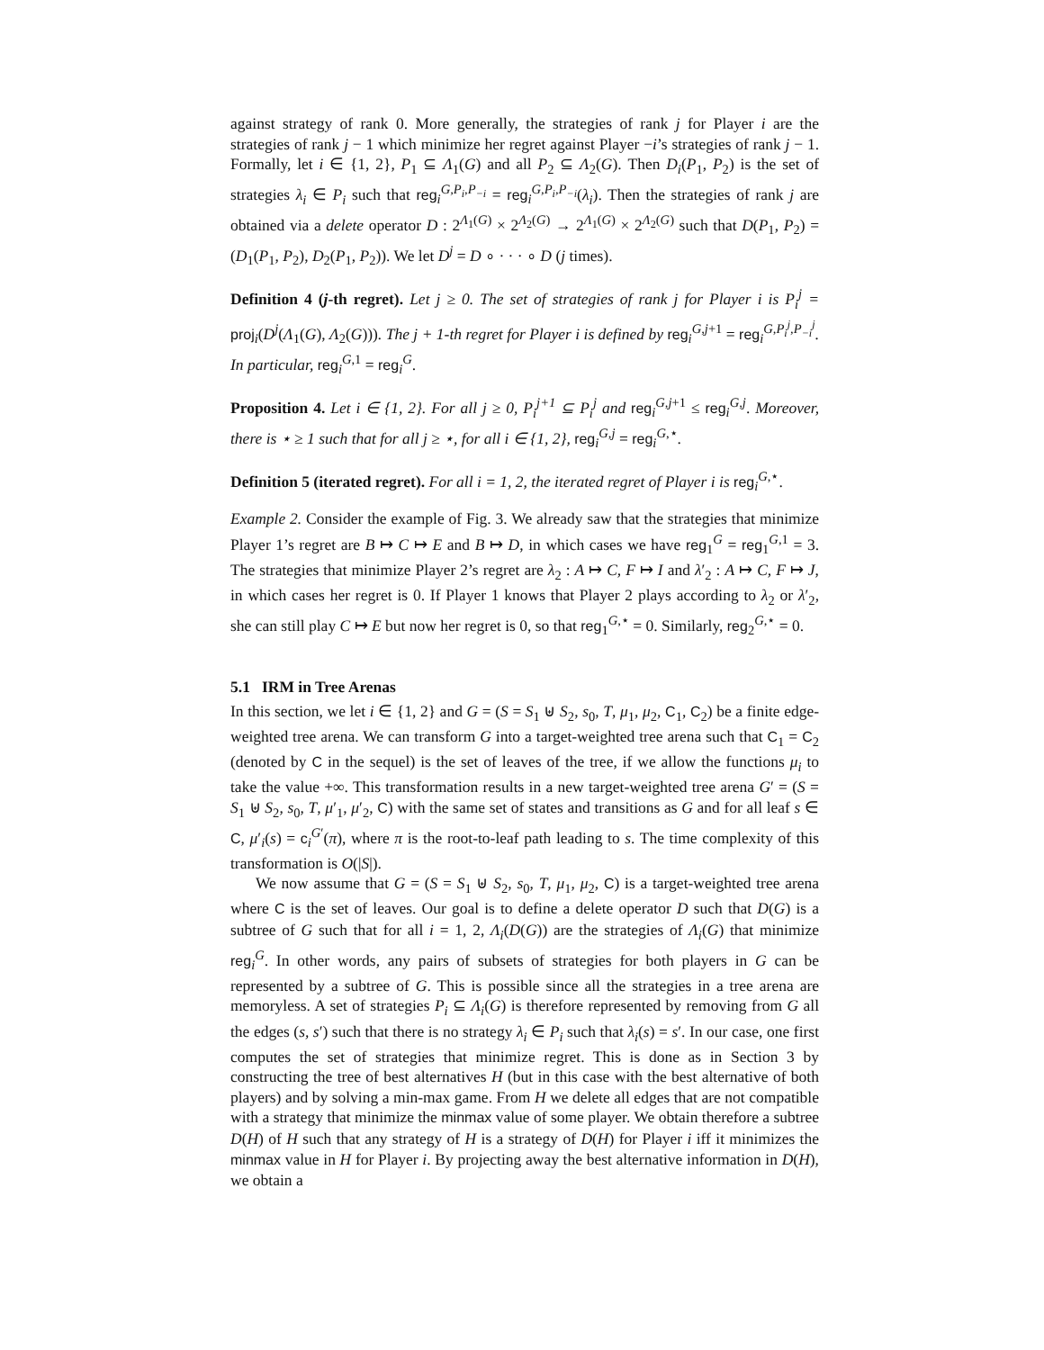against strategy of rank 0. More generally, the strategies of rank j for Player i are the strategies of rank j − 1 which minimize her regret against Player −i’s strategies of rank j − 1. Formally, let i ∈ {1, 2}, P<sub>1</sub> ⊆ Λ<sub>1</sub>(G) and all P<sub>2</sub> ⊆ Λ<sub>2</sub>(G). Then D<sub>i</sub>(P<sub>1</sub>, P<sub>2</sub>) is the set of strategies λ<sub>i</sub> ∈ P<sub>i</sub> such that reg<sub>i</sub><sup>G,P<sub>i</sub>,P<sub>−i</sub></sup> = reg<sub>i</sub><sup>G,P<sub>i</sub>,P<sub>−i</sub></sup>(λ<sub>i</sub>). Then the strategies of rank j are obtained via a delete operator D : 2<sup>Λ<sub>1</sub>(G)</sup> × 2<sup>Λ<sub>2</sub>(G)</sup> → 2<sup>Λ<sub>1</sub>(G)</sup> × 2<sup>Λ<sub>2</sub>(G)</sup> such that D(P<sub>1</sub>, P<sub>2</sub>) = (D<sub>1</sub>(P<sub>1</sub>, P<sub>2</sub>), D<sub>2</sub>(P<sub>1</sub>, P<sub>2</sub>)). We let D<sup>j</sup> = D ∘ · · · ∘ D (j times).
Definition 4 (j-th regret). Let j ≥ 0. The set of strategies of rank j for Player i is P<sub>i</sub><sup>j</sup> = proj<sub>i</sub>(D<sup>j</sup>(Λ<sub>1</sub>(G), Λ<sub>2</sub>(G))). The j + 1-th regret for Player i is defined by reg<sub>i</sub><sup>G,j+1</sup> = reg<sub>i</sub><sup>G,P<sub>i</sub><sup>j</sup>,P<sub>−i</sub><sup>j</sup></sup>. In particular, reg<sub>i</sub><sup>G,1</sup> = reg<sub>i</sub><sup>G</sup>.
Proposition 4. Let i ∈ {1, 2}. For all j ≥ 0, P<sub>i</sub><sup>j+1</sup> ⊆ P<sub>i</sub><sup>j</sup> and reg<sub>i</sub><sup>G,j+1</sup> ≤ reg<sub>i</sub><sup>G,j</sup>. Moreover, there is ⋆ ≥ 1 such that for all j ≥ ⋆, for all i ∈ {1, 2}, reg<sub>i</sub><sup>G,j</sup> = reg<sub>i</sub><sup>G,⋆</sup>.
Definition 5 (iterated regret). For all i = 1, 2, the iterated regret of Player i is reg<sub>i</sub><sup>G,⋆</sup>.
Example 2. Consider the example of Fig. 3. We already saw that the strategies that minimize Player 1’s regret are B ↦ C ↦ E and B ↦ D, in which cases we have reg<sub>1</sub><sup>G</sup> = reg<sub>1</sub><sup>G,1</sup> = 3. The strategies that minimize Player 2’s regret are λ<sub>2</sub> : A ↦ C, F ↦ I and λ′<sub>2</sub> : A ↦ C, F ↦ J, in which cases her regret is 0. If Player 1 knows that Player 2 plays according to λ<sub>2</sub> or λ′<sub>2</sub>, she can still play C ↦ E but now her regret is 0, so that reg<sub>1</sub><sup>G,⋆</sup> = 0. Similarly, reg<sub>2</sub><sup>G,⋆</sup> = 0.
5.1 IRM in Tree Arenas
In this section, we let i ∈ {1, 2} and G = (S = S<sub>1</sub> ⊎ S<sub>2</sub>, s<sub>0</sub>, T, μ<sub>1</sub>, μ<sub>2</sub>, C<sub>1</sub>, C<sub>2</sub>) be a finite edge-weighted tree arena. We can transform G into a target-weighted tree arena such that C<sub>1</sub> = C<sub>2</sub> (denoted by C in the sequel) is the set of leaves of the tree, if we allow the functions μ<sub>i</sub> to take the value +∞. This transformation results in a new target-weighted tree arena G′ = (S = S<sub>1</sub> ⊎ S<sub>2</sub>, s<sub>0</sub>, T, μ′<sub>1</sub>, μ′<sub>2</sub>, C) with the same set of states and transitions as G and for all leaf s ∈ C, μ′<sub>i</sub>(s) = c<sub>i</sub><sup>G′</sup>(π), where π is the root-to-leaf path leading to s. The time complexity of this transformation is O(|S|).
We now assume that G = (S = S<sub>1</sub> ⊎ S<sub>2</sub>, s<sub>0</sub>, T, μ<sub>1</sub>, μ<sub>2</sub>, C) is a target-weighted tree arena where C is the set of leaves. Our goal is to define a delete operator D such that D(G) is a subtree of G such that for all i = 1, 2, Λ<sub>i</sub>(D(G)) are the strategies of Λ<sub>i</sub>(G) that minimize reg<sub>i</sub><sup>G</sup>. In other words, any pairs of subsets of strategies for both players in G can be represented by a subtree of G. This is possible since all the strategies in a tree arena are memoryless. A set of strategies P<sub>i</sub> ⊆ Λ<sub>i</sub>(G) is therefore represented by removing from G all the edges (s, s′) such that there is no strategy λ<sub>i</sub> ∈ P<sub>i</sub> such that λ<sub>i</sub>(s) = s′. In our case, one first computes the set of strategies that minimize regret. This is done as in Section 3 by constructing the tree of best alternatives H (but in this case with the best alternative of both players) and by solving a min-max game. From H we delete all edges that are not compatible with a strategy that minimize the minmax value of some player. We obtain therefore a subtree D(H) of H such that any strategy of H is a strategy of D(H) for Player i iff it minimizes the minmax value in H for Player i. By projecting away the best alternative information in D(H), we obtain a